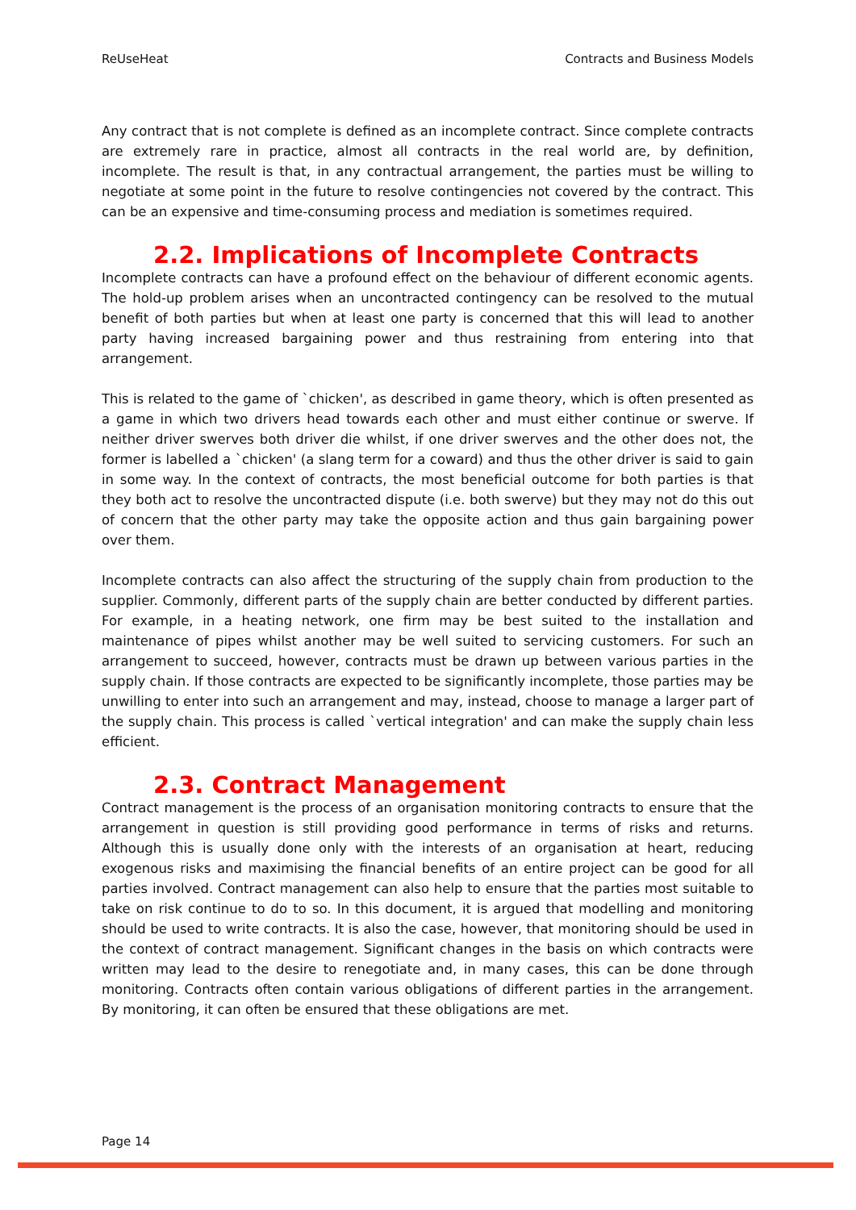ReUseHeat Contracts and Business Models
Any contract that is not complete is defined as an incomplete contract. Since complete contracts are extremely rare in practice, almost all contracts in the real world are, by definition, incomplete. The result is that, in any contractual arrangement, the parties must be willing to negotiate at some point in the future to resolve contingencies not covered by the contract. This can be an expensive and time-consuming process and mediation is sometimes required.
2.2. Implications of Incomplete Contracts
Incomplete contracts can have a profound effect on the behaviour of different economic agents. The hold-up problem arises when an uncontracted contingency can be resolved to the mutual benefit of both parties but when at least one party is concerned that this will lead to another party having increased bargaining power and thus restraining from entering into that arrangement.
This is related to the game of `chicken', as described in game theory, which is often presented as a game in which two drivers head towards each other and must either continue or swerve. If neither driver swerves both driver die whilst, if one driver swerves and the other does not, the former is labelled a `chicken' (a slang term for a coward) and thus the other driver is said to gain in some way. In the context of contracts, the most beneficial outcome for both parties is that they both act to resolve the uncontracted dispute (i.e. both swerve) but they may not do this out of concern that the other party may take the opposite action and thus gain bargaining power over them.
Incomplete contracts can also affect the structuring of the supply chain from production to the supplier. Commonly, different parts of the supply chain are better conducted by different parties. For example, in a heating network, one firm may be best suited to the installation and maintenance of pipes whilst another may be well suited to servicing customers. For such an arrangement to succeed, however, contracts must be drawn up between various parties in the supply chain. If those contracts are expected to be significantly incomplete, those parties may be unwilling to enter into such an arrangement and may, instead, choose to manage a larger part of the supply chain. This process is called `vertical integration' and can make the supply chain less efficient.
2.3. Contract Management
Contract management is the process of an organisation monitoring contracts to ensure that the arrangement in question is still providing good performance in terms of risks and returns. Although this is usually done only with the interests of an organisation at heart, reducing exogenous risks and maximising the financial benefits of an entire project can be good for all parties involved. Contract management can also help to ensure that the parties most suitable to take on risk continue to do to so. In this document, it is argued that modelling and monitoring should be used to write contracts. It is also the case, however, that monitoring should be used in the context of contract management. Significant changes in the basis on which contracts were written may lead to the desire to renegotiate and, in many cases, this can be done through monitoring. Contracts often contain various obligations of different parties in the arrangement. By monitoring, it can often be ensured that these obligations are met.
Page 14